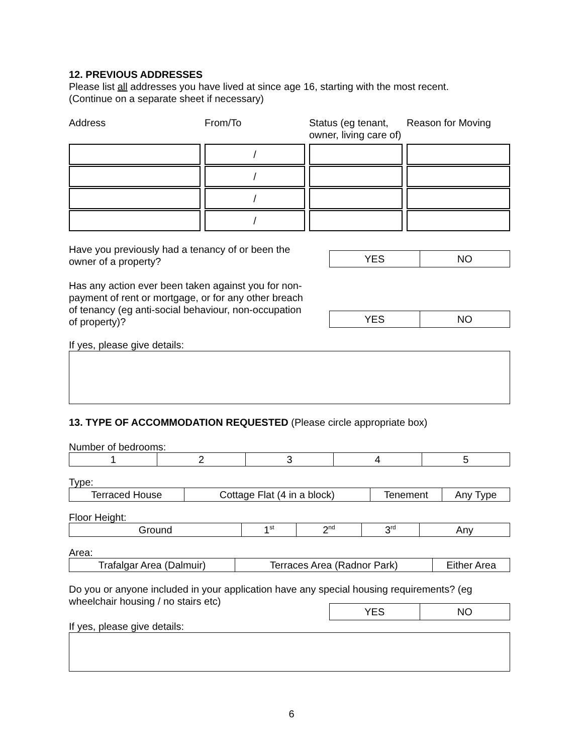12. PREVIOUS ADDRESSES
Please list all addresses you have lived at since age 16, starting with the most recent.
(Continue on a separate sheet if necessary)
| Address | From/To | Status (eg tenant, owner, living care of) | Reason for Moving |
| --- | --- | --- | --- |
| | / | | |
| | / | | |
| | / | | |
| | / | | |
Have you previously had a tenancy of or been the owner of a property?
| YES | NO |
Has any action ever been taken against you for non-payment of rent or mortgage, or for any other breach of tenancy (eg anti-social behaviour, non-occupation of property)?
| YES | NO |
If yes, please give details:
13. TYPE OF ACCOMMODATION REQUESTED (Please circle appropriate box)
Number of bedrooms:
| 1 | 2 | 3 | 4 | 5 |
Type:
| Terraced House | Cottage Flat (4 in a block) | Tenement | Any Type |
Floor Height:
| Ground | 1<sup>st</sup> | 2<sup>nd</sup> | 3<sup>rd</sup> | Any |
Area:
| Trafalgar Area (Dalmuir) | Terraces Area (Radnor Park) | Either Area |
Do you or anyone included in your application have any special housing requirements? (eg wheelchair housing / no stairs etc)
If yes, please give details:
| YES | NO |
6